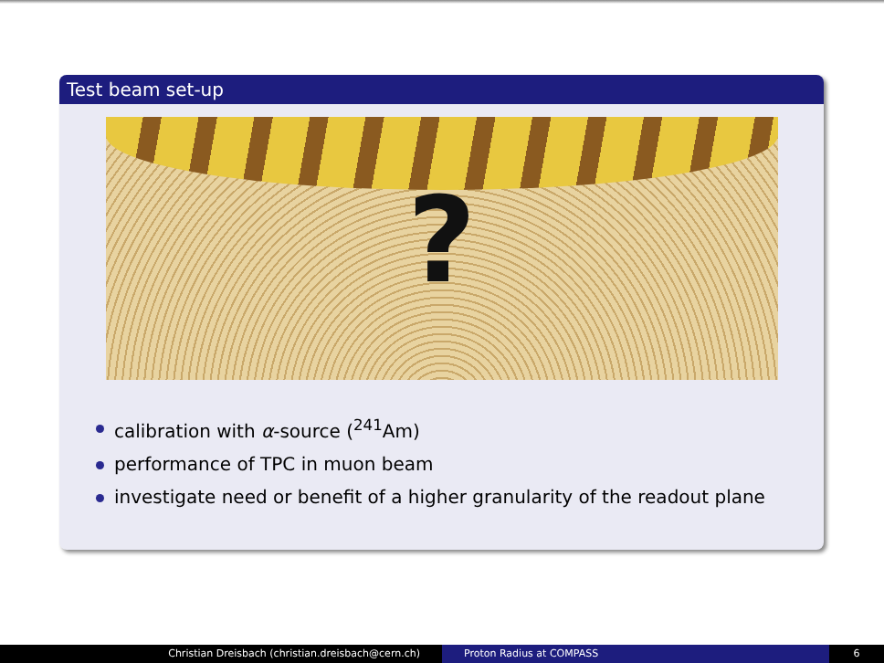Test beam set-up
?
calibration with α-source (<sup>241</sup>Am)
performance of TPC in muon beam
investigate need or benefit of a higher granularity of the readout plane
Christian Dreisbach (christian.dreisbach@cern.ch) Proton Radius at COMPASS 6